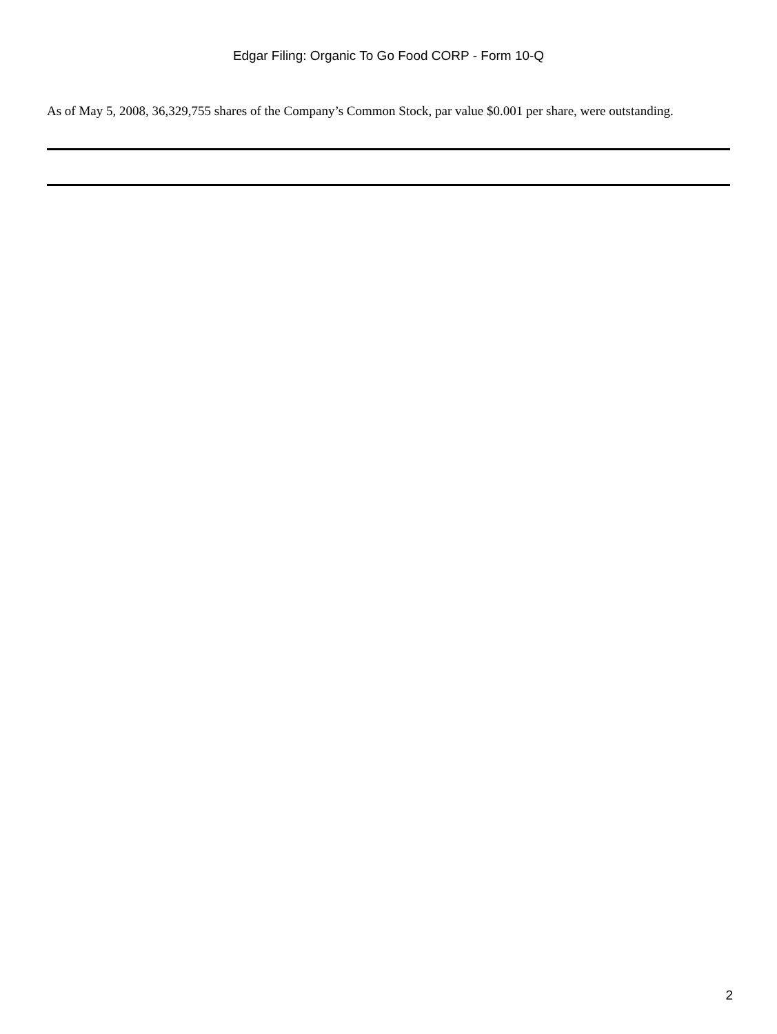Edgar Filing: Organic To Go Food CORP - Form 10-Q
As of May 5, 2008, 36,329,755 shares of the Company’s Common Stock, par value $0.001 per share, were outstanding.
2